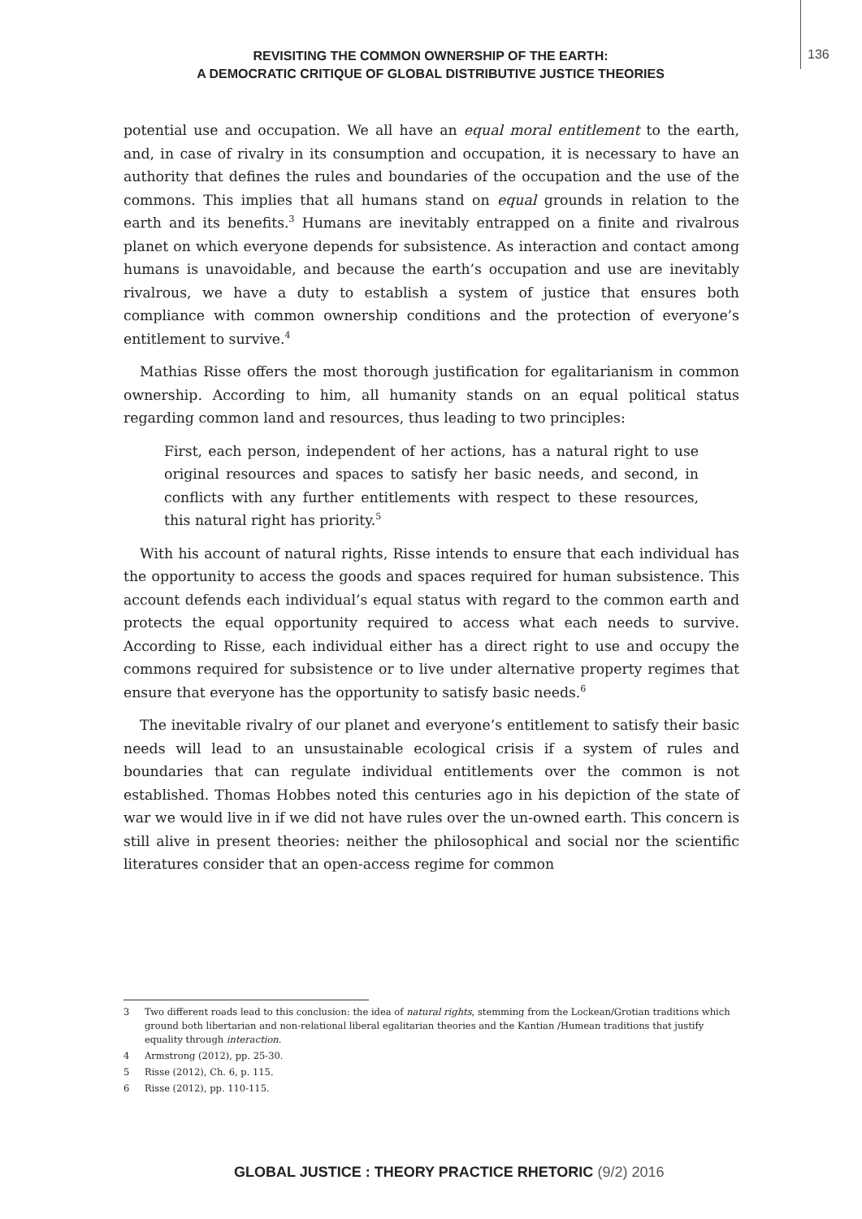REVISITING THE COMMON OWNERSHIP OF THE EARTH:
A DEMOCRATIC CRITIQUE OF GLOBAL DISTRIBUTIVE JUSTICE THEORIES
136
potential use and occupation. We all have an equal moral entitlement to the earth, and, in case of rivalry in its consumption and occupation, it is necessary to have an authority that defines the rules and boundaries of the occupation and the use of the commons. This implies that all humans stand on equal grounds in relation to the earth and its benefits.<sup>3</sup> Humans are inevitably entrapped on a finite and rivalrous planet on which everyone depends for subsistence. As interaction and contact among humans is unavoidable, and because the earth’s occupation and use are inevitably rivalrous, we have a duty to establish a system of justice that ensures both compliance with common ownership conditions and the protection of everyone’s entitlement to survive.<sup>4</sup>
Mathias Risse offers the most thorough justification for egalitarianism in common ownership. According to him, all humanity stands on an equal political status regarding common land and resources, thus leading to two principles:
First, each person, independent of her actions, has a natural right to use original resources and spaces to satisfy her basic needs, and second, in conflicts with any further entitlements with respect to these resources, this natural right has priority.<sup>5</sup>
With his account of natural rights, Risse intends to ensure that each individual has the opportunity to access the goods and spaces required for human subsistence. This account defends each individual’s equal status with regard to the common earth and protects the equal opportunity required to access what each needs to survive. According to Risse, each individual either has a direct right to use and occupy the commons required for subsistence or to live under alternative property regimes that ensure that everyone has the opportunity to satisfy basic needs.<sup>6</sup>
The inevitable rivalry of our planet and everyone’s entitlement to satisfy their basic needs will lead to an unsustainable ecological crisis if a system of rules and boundaries that can regulate individual entitlements over the common is not established. Thomas Hobbes noted this centuries ago in his depiction of the state of war we would live in if we did not have rules over the un-owned earth. This concern is still alive in present theories: neither the philosophical and social nor the scientific literatures consider that an open-access regime for common
3 Two different roads lead to this conclusion: the idea of natural rights, stemming from the Lockean/Grotian traditions which ground both libertarian and non-relational liberal egalitarian theories and the Kantian /Humean traditions that justify equality through interaction.
4 Armstrong (2012), pp. 25-30.
5 Risse (2012), Ch. 6, p. 115.
6 Risse (2012), pp. 110-115.
GLOBAL JUSTICE : THEORY PRACTICE RHETORIC (9/2) 2016